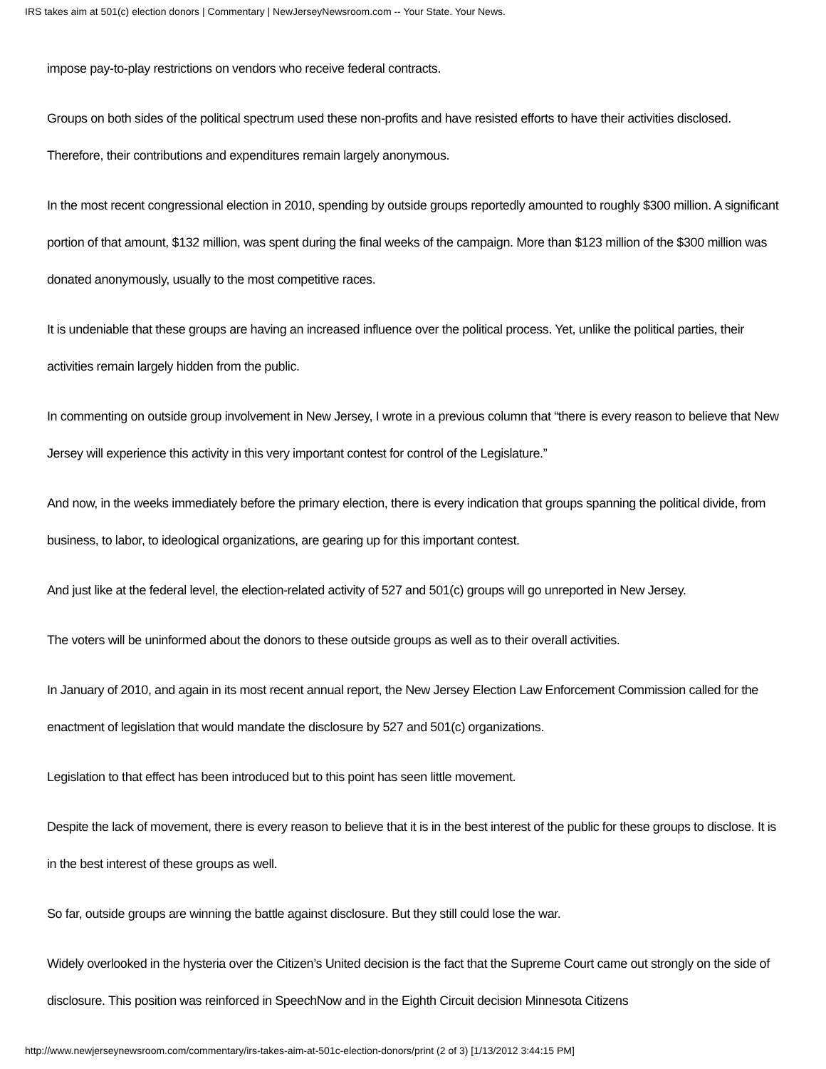IRS takes aim at 501(c) election donors | Commentary | NewJerseyNewsroom.com -- Your State. Your News.
impose pay-to-play restrictions on vendors who receive federal contracts.
Groups on both sides of the political spectrum used these non-profits and have resisted efforts to have their activities disclosed. Therefore, their contributions and expenditures remain largely anonymous.
In the most recent congressional election in 2010, spending by outside groups reportedly amounted to roughly $300 million. A significant portion of that amount, $132 million, was spent during the final weeks of the campaign. More than $123 million of the $300 million was donated anonymously, usually to the most competitive races.
It is undeniable that these groups are having an increased influence over the political process. Yet, unlike the political parties, their activities remain largely hidden from the public.
In commenting on outside group involvement in New Jersey, I wrote in a previous column that “there is every reason to believe that New Jersey will experience this activity in this very important contest for control of the Legislature.”
And now, in the weeks immediately before the primary election, there is every indication that groups spanning the political divide, from business, to labor, to ideological organizations, are gearing up for this important contest.
And just like at the federal level, the election-related activity of 527 and 501(c) groups will go unreported in New Jersey.
The voters will be uninformed about the donors to these outside groups as well as to their overall activities.
In January of 2010, and again in its most recent annual report, the New Jersey Election Law Enforcement Commission called for the enactment of legislation that would mandate the disclosure by 527 and 501(c) organizations.
Legislation to that effect has been introduced but to this point has seen little movement.
Despite the lack of movement, there is every reason to believe that it is in the best interest of the public for these groups to disclose. It is in the best interest of these groups as well.
So far, outside groups are winning the battle against disclosure. But they still could lose the war.
Widely overlooked in the hysteria over the Citizen’s United decision is the fact that the Supreme Court came out strongly on the side of disclosure. This position was reinforced in SpeechNow and in the Eighth Circuit decision Minnesota Citizens
http://www.newjerseynewsroom.com/commentary/irs-takes-aim-at-501c-election-donors/print (2 of 3) [1/13/2012 3:44:15 PM]